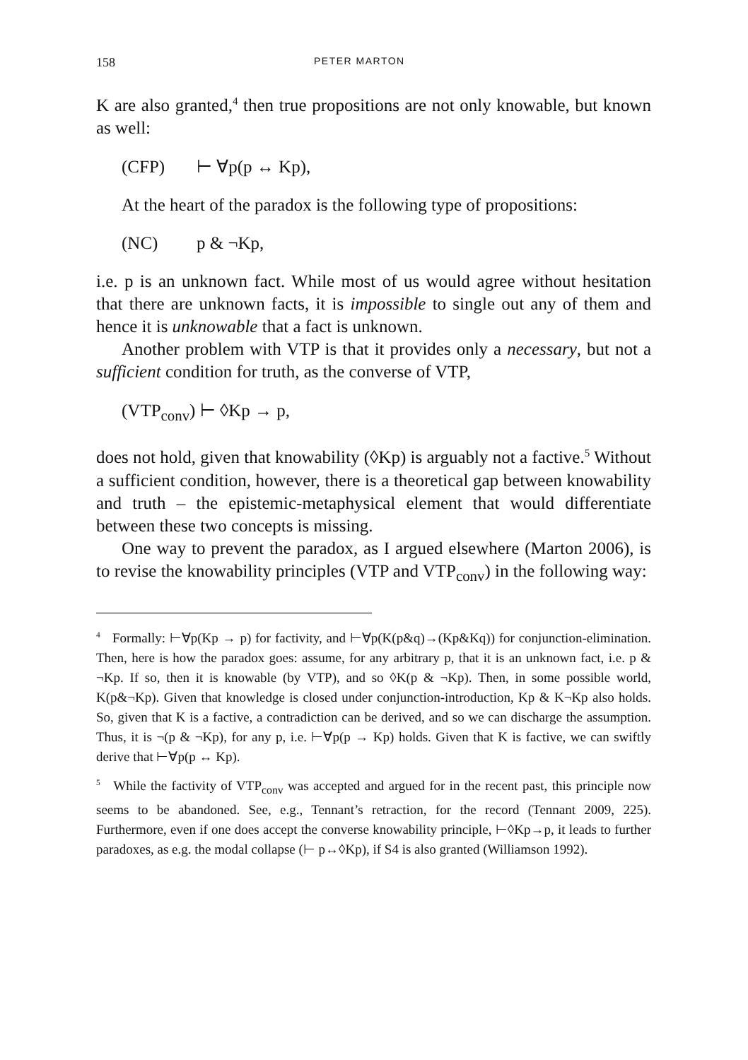158
PETER MARTON
K are also granted,<sup>4</sup> then true propositions are not only knowable, but known as well:
(CFP) ⊢ ∀p(p ↔ Kp),
At the heart of the paradox is the following type of propositions:
(NC) p & ¬Kp,
i.e. p is an unknown fact. While most of us would agree without hesitation that there are unknown facts, it is impossible to single out any of them and hence it is unknowable that a fact is unknown.
Another problem with VTP is that it provides only a necessary, but not a sufficient condition for truth, as the converse of VTP,
(VTP<sub>conv</sub>) ⊢ ◊Kp → p,
does not hold, given that knowability (◊Kp) is arguably not a factive.<sup>5</sup> Without a sufficient condition, however, there is a theoretical gap between knowability and truth – the epistemic-metaphysical element that would differentiate between these two concepts is missing.
One way to prevent the paradox, as I argued elsewhere (Marton 2006), is to revise the knowability principles (VTP and VTP<sub>conv</sub>) in the following way:
<sup>4</sup> Formally: ⊢∀p(Kp → p) for factivity, and ⊢∀p(K(p&q)→(Kp&Kq)) for conjunction-elimination. Then, here is how the paradox goes: assume, for any arbitrary p, that it is an unknown fact, i.e. p & ¬Kp. If so, then it is knowable (by VTP), and so ◊K(p & ¬Kp). Then, in some possible world, K(p&¬Kp). Given that knowledge is closed under conjunction-introduction, Kp & K¬Kp also holds. So, given that K is a factive, a contradiction can be derived, and so we can discharge the assumption. Thus, it is ¬(p & ¬Kp), for any p, i.e. ⊢∀p(p → Kp) holds. Given that K is factive, we can swiftly derive that ⊢∀p(p ↔ Kp).
<sup>5</sup> While the factivity of VTP<sub>conv</sub> was accepted and argued for in the recent past, this principle now seems to be abandoned. See, e.g., Tennant’s retraction, for the record (Tennant 2009, 225). Furthermore, even if one does accept the converse knowability principle, ⊢◊Kp→p, it leads to further paradoxes, as e.g. the modal collapse (⊢ p↔◊Kp), if S4 is also granted (Williamson 1992).